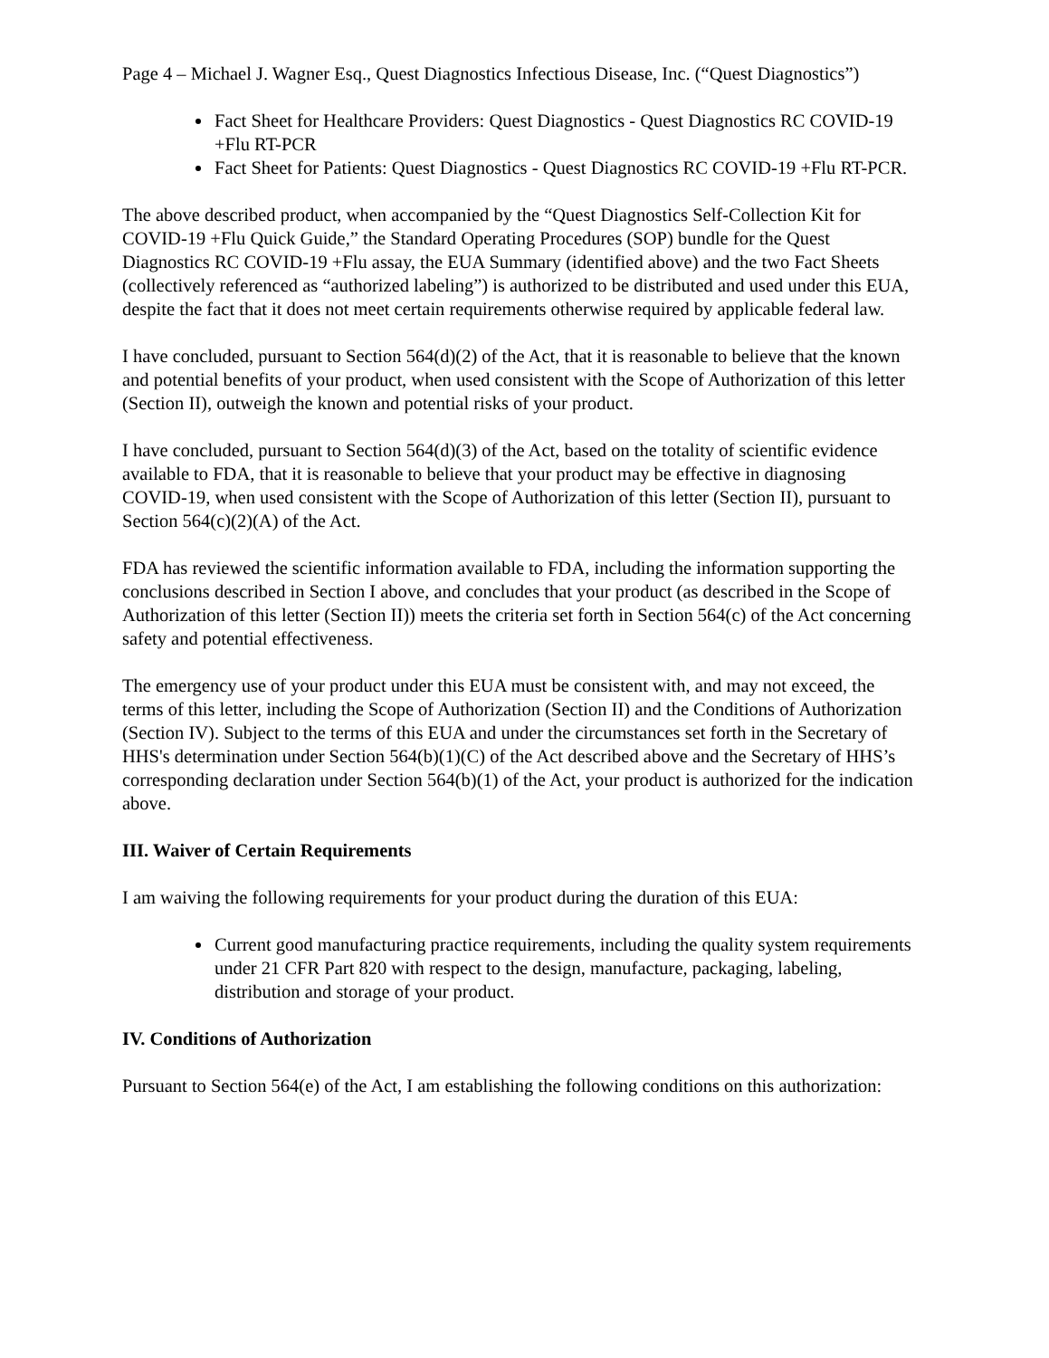Page 4 – Michael J. Wagner Esq., Quest Diagnostics Infectious Disease, Inc. (“Quest Diagnostics”)
Fact Sheet for Healthcare Providers: Quest Diagnostics - Quest Diagnostics RC COVID-19 +Flu RT-PCR
Fact Sheet for Patients: Quest Diagnostics - Quest Diagnostics RC COVID-19 +Flu RT-PCR.
The above described product, when accompanied by the “Quest Diagnostics Self-Collection Kit for COVID-19 +Flu Quick Guide,” the Standard Operating Procedures (SOP) bundle for the Quest Diagnostics RC COVID-19 +Flu assay, the EUA Summary (identified above) and the two Fact Sheets (collectively referenced as “authorized labeling”) is authorized to be distributed and used under this EUA, despite the fact that it does not meet certain requirements otherwise required by applicable federal law.
I have concluded, pursuant to Section 564(d)(2) of the Act, that it is reasonable to believe that the known and potential benefits of your product, when used consistent with the Scope of Authorization of this letter (Section II), outweigh the known and potential risks of your product.
I have concluded, pursuant to Section 564(d)(3) of the Act, based on the totality of scientific evidence available to FDA, that it is reasonable to believe that your product may be effective in diagnosing COVID-19, when used consistent with the Scope of Authorization of this letter (Section II), pursuant to Section 564(c)(2)(A) of the Act.
FDA has reviewed the scientific information available to FDA, including the information supporting the conclusions described in Section I above, and concludes that your product (as described in the Scope of Authorization of this letter (Section II)) meets the criteria set forth in Section 564(c) of the Act concerning safety and potential effectiveness.
The emergency use of your product under this EUA must be consistent with, and may not exceed, the terms of this letter, including the Scope of Authorization (Section II) and the Conditions of Authorization (Section IV). Subject to the terms of this EUA and under the circumstances set forth in the Secretary of HHS's determination under Section 564(b)(1)(C) of the Act described above and the Secretary of HHS’s corresponding declaration under Section 564(b)(1) of the Act, your product is authorized for the indication above.
III. Waiver of Certain Requirements
I am waiving the following requirements for your product during the duration of this EUA:
Current good manufacturing practice requirements, including the quality system requirements under 21 CFR Part 820 with respect to the design, manufacture, packaging, labeling, distribution and storage of your product.
IV. Conditions of Authorization
Pursuant to Section 564(e) of the Act, I am establishing the following conditions on this authorization: